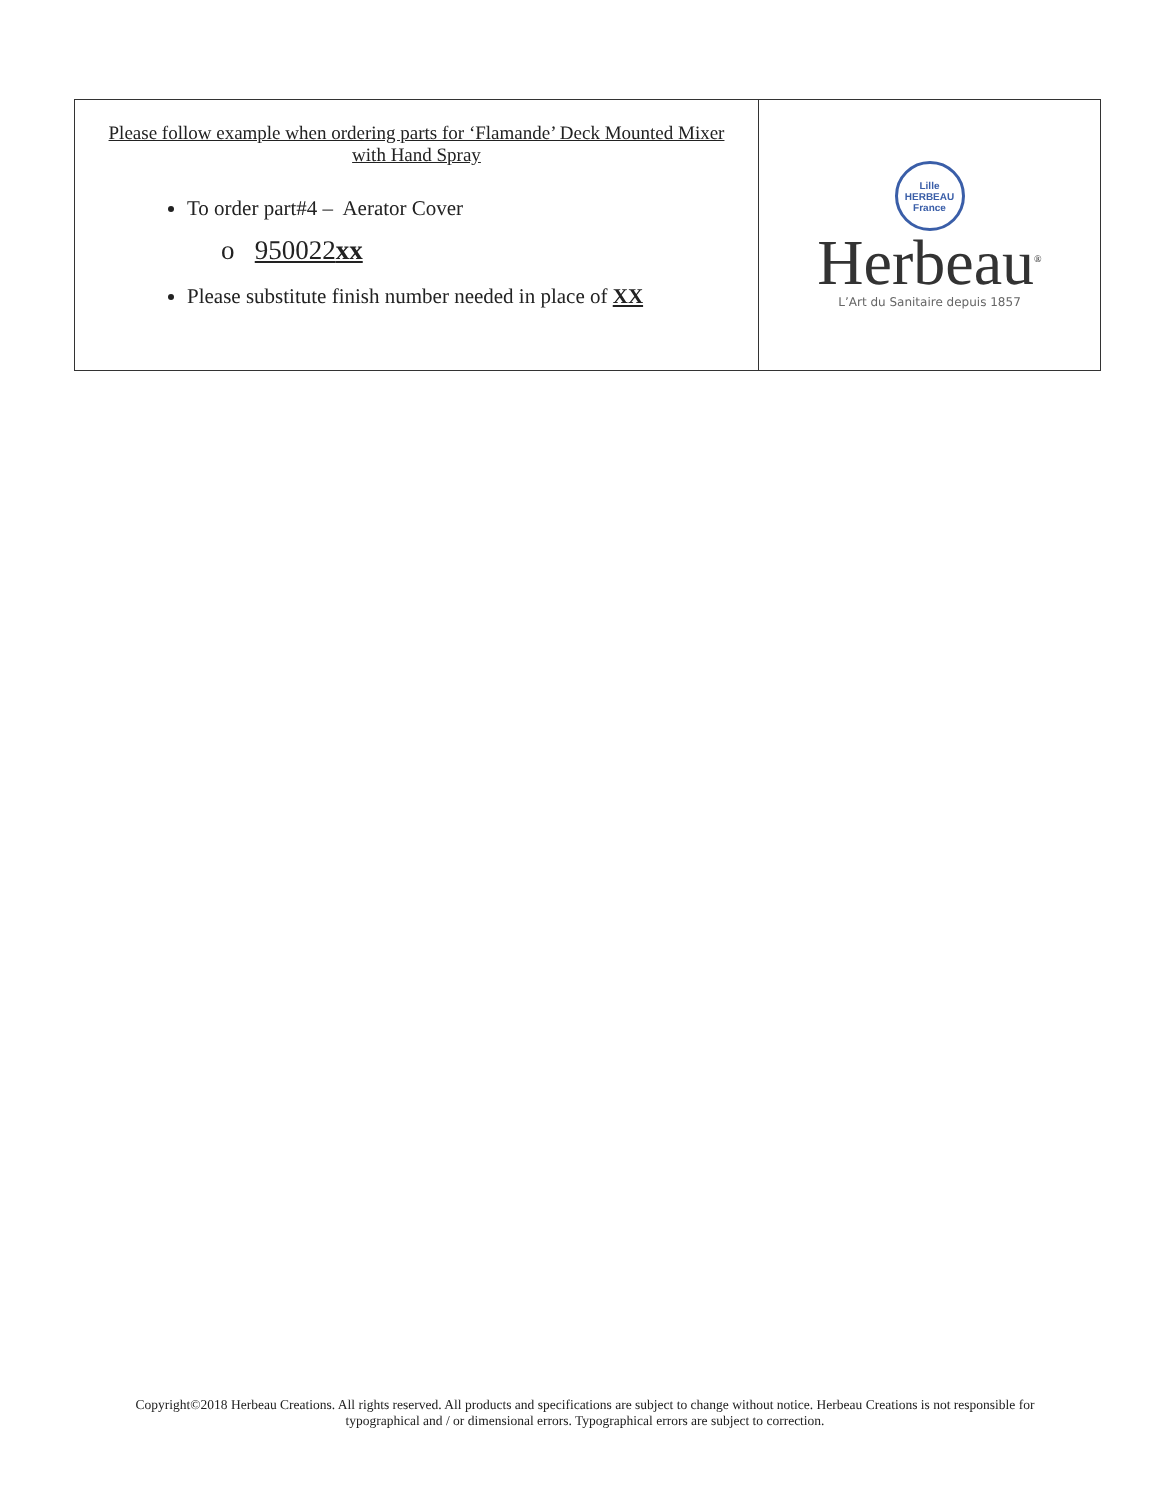| Please follow example when ordering parts for ‘Flamande’ Deck Mounted Mixer with Hand Spray To order part#4 – Aerator Cover o 950022 xx Please substitute finish number needed in place of XX | Lille HERBEAU France Herbeau<sup>®</sup> L’Art du Sanitaire depuis 1857 |
Copyright©2018 Herbeau Creations. All rights reserved. All products and specifications are subject to change without notice. Herbeau Creations is not responsible for typographical and / or dimensional errors. Typographical errors are subject to correction.